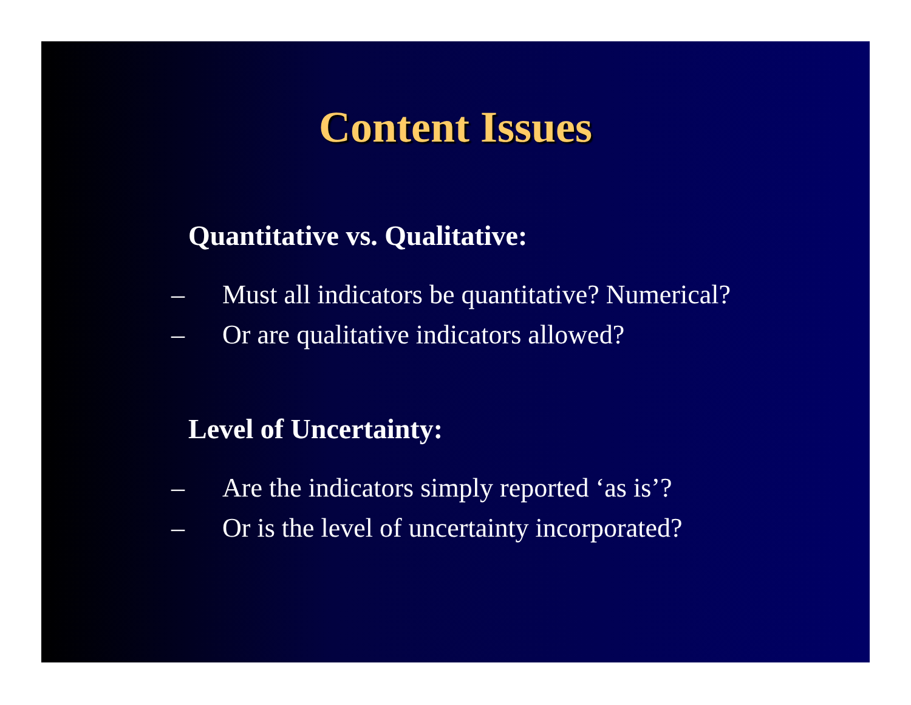Content Issues
Quantitative vs. Qualitative:
– Must all indicators be quantitative? Numerical?
– Or are qualitative indicators allowed?
Level of Uncertainty:
– Are the indicators simply reported ‘as is’?
– Or is the level of uncertainty incorporated?